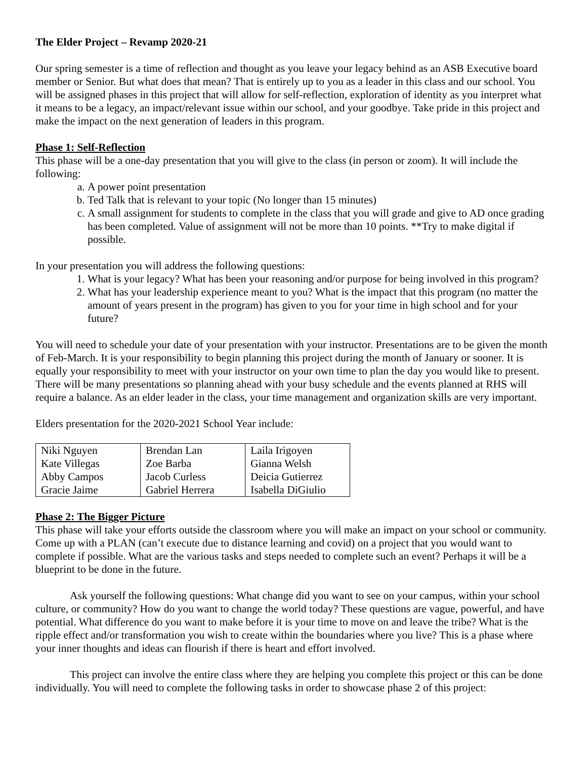The Elder Project – Revamp 2020-21
Our spring semester is a time of reflection and thought as you leave your legacy behind as an ASB Executive board member or Senior. But what does that mean? That is entirely up to you as a leader in this class and our school. You will be assigned phases in this project that will allow for self-reflection, exploration of identity as you interpret what it means to be a legacy, an impact/relevant issue within our school, and your goodbye. Take pride in this project and make the impact on the next generation of leaders in this program.
Phase 1: Self-Reflection
This phase will be a one-day presentation that you will give to the class (in person or zoom). It will include the following:
a. A power point presentation
b. Ted Talk that is relevant to your topic (No longer than 15 minutes)
c. A small assignment for students to complete in the class that you will grade and give to AD once grading has been completed. Value of assignment will not be more than 10 points. **Try to make digital if possible.
In your presentation you will address the following questions:
1. What is your legacy? What has been your reasoning and/or purpose for being involved in this program?
2. What has your leadership experience meant to you? What is the impact that this program (no matter the amount of years present in the program) has given to you for your time in high school and for your future?
You will need to schedule your date of your presentation with your instructor. Presentations are to be given the month of Feb-March. It is your responsibility to begin planning this project during the month of January or sooner. It is equally your responsibility to meet with your instructor on your own time to plan the day you would like to present. There will be many presentations so planning ahead with your busy schedule and the events planned at RHS will require a balance. As an elder leader in the class, your time management and organization skills are very important.
Elders presentation for the 2020-2021 School Year include:
| Niki Nguyen | Brendan Lan | Laila Irigoyen |
| Kate Villegas | Zoe Barba | Gianna Welsh |
| Abby Campos | Jacob Curless | Deicia Gutierrez |
| Gracie Jaime | Gabriel Herrera | Isabella DiGiulio |
Phase 2: The Bigger Picture
This phase will take your efforts outside the classroom where you will make an impact on your school or community. Come up with a PLAN (can’t execute due to distance learning and covid) on a project that you would want to complete if possible. What are the various tasks and steps needed to complete such an event? Perhaps it will be a blueprint to be done in the future.
Ask yourself the following questions: What change did you want to see on your campus, within your school culture, or community? How do you want to change the world today? These questions are vague, powerful, and have potential. What difference do you want to make before it is your time to move on and leave the tribe? What is the ripple effect and/or transformation you wish to create within the boundaries where you live? This is a phase where your inner thoughts and ideas can flourish if there is heart and effort involved.
This project can involve the entire class where they are helping you complete this project or this can be done individually. You will need to complete the following tasks in order to showcase phase 2 of this project: